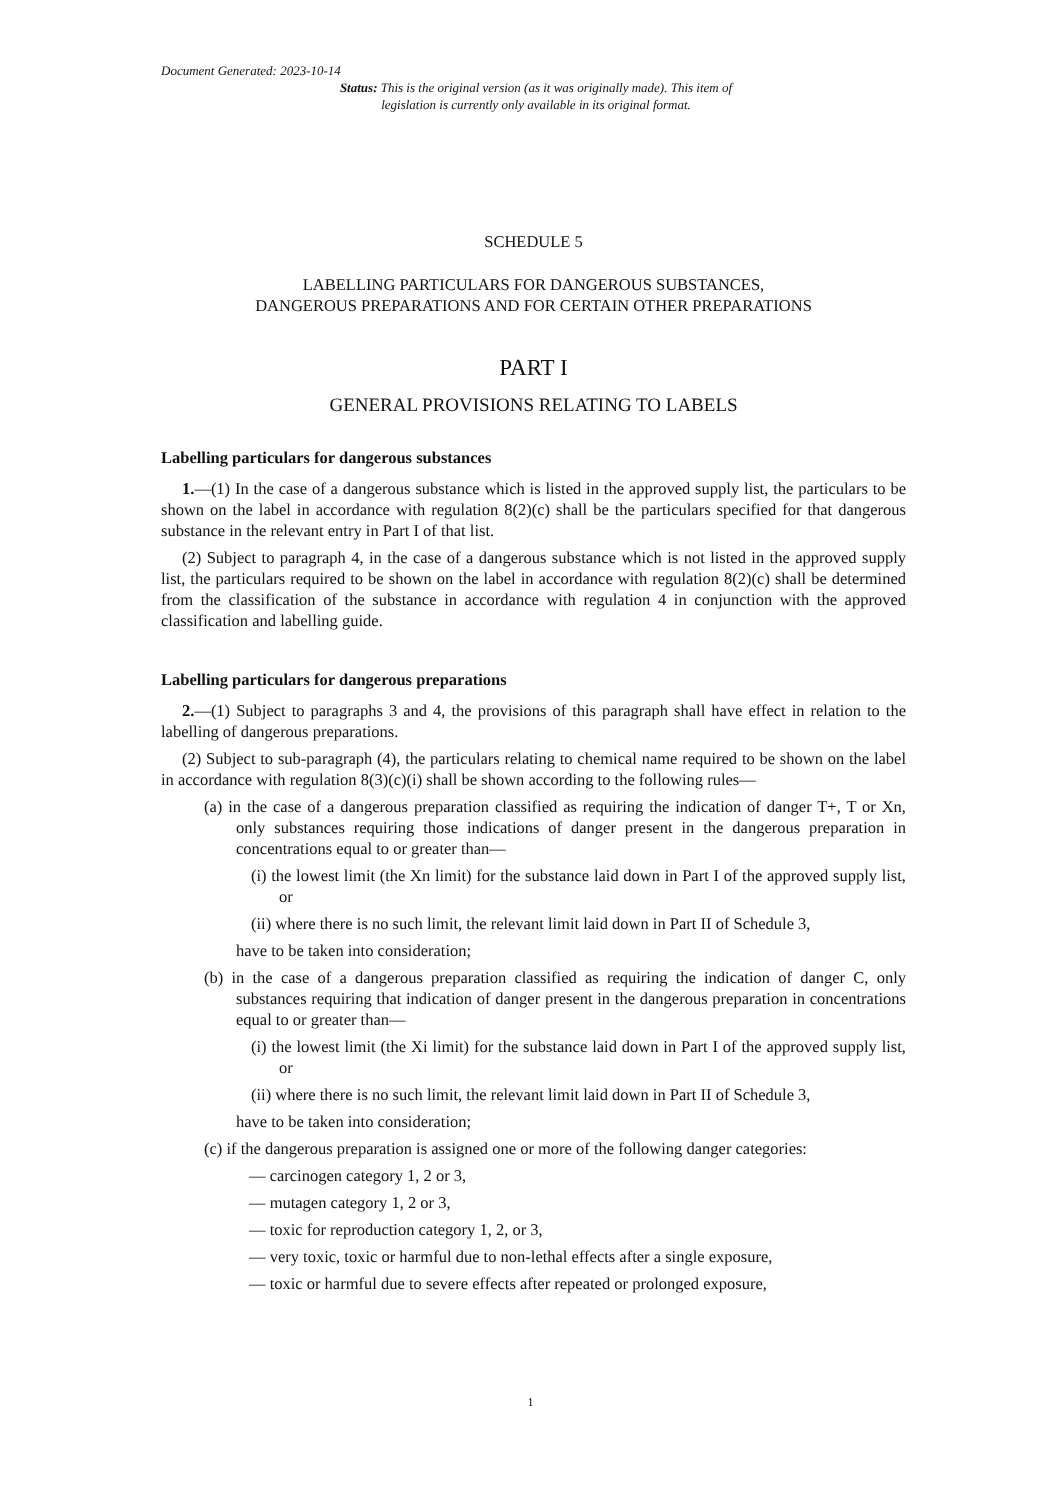Document Generated: 2023-10-14
Status: This is the original version (as it was originally made). This item of legislation is currently only available in its original format.
SCHEDULE 5
LABELLING PARTICULARS FOR DANGEROUS SUBSTANCES,
DANGEROUS PREPARATIONS AND FOR CERTAIN OTHER PREPARATIONS
PART I
GENERAL PROVISIONS RELATING TO LABELS
Labelling particulars for dangerous substances
1.—(1) In the case of a dangerous substance which is listed in the approved supply list, the particulars to be shown on the label in accordance with regulation 8(2)(c) shall be the particulars specified for that dangerous substance in the relevant entry in Part I of that list.
(2) Subject to paragraph 4, in the case of a dangerous substance which is not listed in the approved supply list, the particulars required to be shown on the label in accordance with regulation 8(2)(c) shall be determined from the classification of the substance in accordance with regulation 4 in conjunction with the approved classification and labelling guide.
Labelling particulars for dangerous preparations
2.—(1) Subject to paragraphs 3 and 4, the provisions of this paragraph shall have effect in relation to the labelling of dangerous preparations.
(2) Subject to sub-paragraph (4), the particulars relating to chemical name required to be shown on the label in accordance with regulation 8(3)(c)(i) shall be shown according to the following rules—
(a) in the case of a dangerous preparation classified as requiring the indication of danger T+, T or Xn, only substances requiring those indications of danger present in the dangerous preparation in concentrations equal to or greater than—
(i) the lowest limit (the Xn limit) for the substance laid down in Part I of the approved supply list, or
(ii) where there is no such limit, the relevant limit laid down in Part II of Schedule 3,
have to be taken into consideration;
(b) in the case of a dangerous preparation classified as requiring the indication of danger C, only substances requiring that indication of danger present in the dangerous preparation in concentrations equal to or greater than—
(i) the lowest limit (the Xi limit) for the substance laid down in Part I of the approved supply list, or
(ii) where there is no such limit, the relevant limit laid down in Part II of Schedule 3,
have to be taken into consideration;
(c) if the dangerous preparation is assigned one or more of the following danger categories:
— carcinogen category 1, 2 or 3,
— mutagen category 1, 2 or 3,
— toxic for reproduction category 1, 2, or 3,
— very toxic, toxic or harmful due to non-lethal effects after a single exposure,
— toxic or harmful due to severe effects after repeated or prolonged exposure,
1